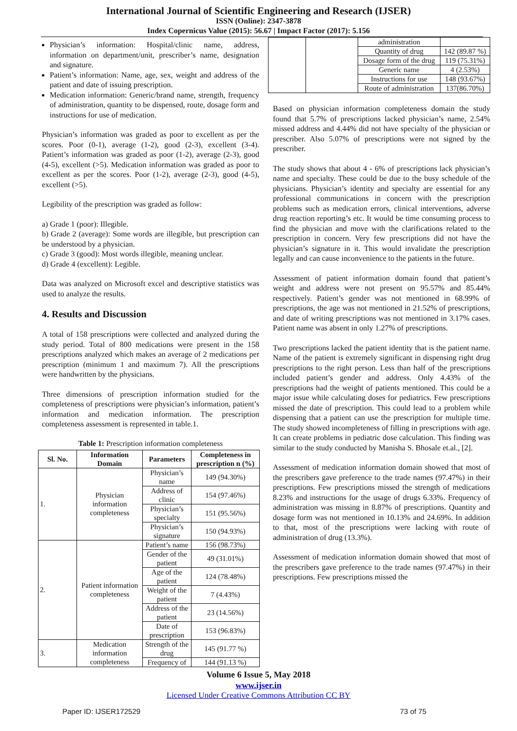International Journal of Scientific Engineering and Research (IJSER)
ISSN (Online): 2347-3878
Index Copernicus Value (2015): 56.67 | Impact Factor (2017): 5.156
Physician’s information: Hospital/clinic name, address, information on department/unit, prescriber’s name, designation and signature.
Patient’s information: Name, age, sex, weight and address of the patient and date of issuing prescription.
Medication information: Generic/brand name, strength, frequency of administration, quantity to be dispensed, route, dosage form and instructions for use of medication.
Physician’s information was graded as poor to excellent as per the scores. Poor (0-1), average (1-2), good (2-3), excellent (3-4). Patient’s information was graded as poor (1-2), average (2-3), good (4-5), excellent (>5). Medication information was graded as poor to excellent as per the scores. Poor (1-2), average (2-3), good (4-5), excellent (>5).
Legibility of the prescription was graded as follow:
a) Grade 1 (poor): Illegible.
b) Grade 2 (average): Some words are illegible, but prescription can be understood by a physician.
c) Grade 3 (good): Most words illegible, meaning unclear.
d) Grade 4 (excellent): Legible.
Data was analyzed on Microsoft excel and descriptive statistics was used to analyze the results.
4. Results and Discussion
A total of 158 prescriptions were collected and analyzed during the study period. Total of 800 medications were present in the 158 prescriptions analyzed which makes an average of 2 medications per prescription (minimum 1 and maximum 7). All the prescriptions were handwritten by the physicians.
Three dimensions of prescription information studied for the completeness of prescriptions were physician’s information, patient’s information and medication information. The prescription completeness assessment is represented in table.1.
Table 1: Prescription information completeness
| Sl. No. | Information Domain | Parameters | Completeness in prescription n (%) |
| --- | --- | --- | --- |
| 1. | Physician information completeness | Physician’s name | 149 (94.30%) |
| | | Address of clinic | 154 (97.46%) |
| | | Physician’s specialty | 151 (95.56%) |
| | | Physician’s signature | 150 (94.93%) |
| 2. | Patient information completeness | Patient’s name | 156 (98.73%) |
| | | Gender of the patient | 49 (31.01%) |
| | | Age of the patient | 124 (78.48%) |
| | | Weight of the patient | 7 (4.43%) |
| | | Address of the patient | 23 (14.56%) |
| | | Date of prescription | 153 (96.83%) |
| 3. | Medication information completeness | Strength of the drug | 145 (91.77 %) |
| | | Frequency of | 144 (91.13 %) |
| | | administration | |
| | | Quantity of drug | 142 (89.87 %) |
| | | Dosage form of the drug | 119 (75.31%) |
| | | Generic name | 4 (2.53%) |
| | | Instructions for use | 148 (93.67%) |
| | | Route of administration | 137(86.70%) |
Based on physician information completeness domain the study found that 5.7% of prescriptions lacked physician’s name, 2.54% missed address and 4.44% did not have specialty of the physician or prescriber. Also 5.07% of prescriptions were not signed by the prescriber.
The study shows that about 4 - 6% of prescriptions lack physician’s name and specialty. These could be due to the busy schedule of the physicians. Physician’s identity and specialty are essential for any professional communications in concern with the prescription problems such as medication errors, clinical interventions, adverse drug reaction reporting’s etc. It would be time consuming process to find the physician and move with the clarifications related to the prescription in concern. Very few prescriptions did not have the physician’s signature in it. This would invalidate the prescription legally and can cause inconvenience to the patients in the future.
Assessment of patient information domain found that patient’s weight and address were not present on 95.57% and 85.44% respectively. Patient’s gender was not mentioned in 68.99% of prescriptions, the age was not mentioned in 21.52% of prescriptions, and date of writing prescriptions was not mentioned in 3.17% cases. Patient name was absent in only 1.27% of prescriptions.
Two prescriptions lacked the patient identity that is the patient name. Name of the patient is extremely significant in dispensing right drug prescriptions to the right person. Less than half of the prescriptions included patient’s gender and address. Only 4.43% of the prescriptions had the weight of patients mentioned. This could be a major issue while calculating doses for pediatrics. Few prescriptions missed the date of prescription. This could lead to a problem while dispensing that a patient can use the prescription for multiple time. The study showed incompleteness of filling in prescriptions with age. It can create problems in pediatric dose calculation. This finding was similar to the study conducted by Manisha S. Bhosale et.al., [2].
Assessment of medication information domain showed that most of the prescribers gave preference to the trade names (97.47%) in their prescriptions. Few prescriptions missed the strength of medications 8.23% and instructions for the usage of drugs 6.33%. Frequency of administration was missing in 8.87% of prescriptions. Quantity and dosage form was not mentioned in 10.13% and 24.69%. In addition to that, most of the prescriptions were lacking with route of administration of drug (13.3%).
Assessment of medication information domain showed that most of the prescribers gave preference to the trade names (97.47%) in their prescriptions. Few prescriptions missed the
Volume 6 Issue 5, May 2018
www.ijser.in
Licensed Under Creative Commons Attribution CC BY
Paper ID: IJSER172529 73 of 75